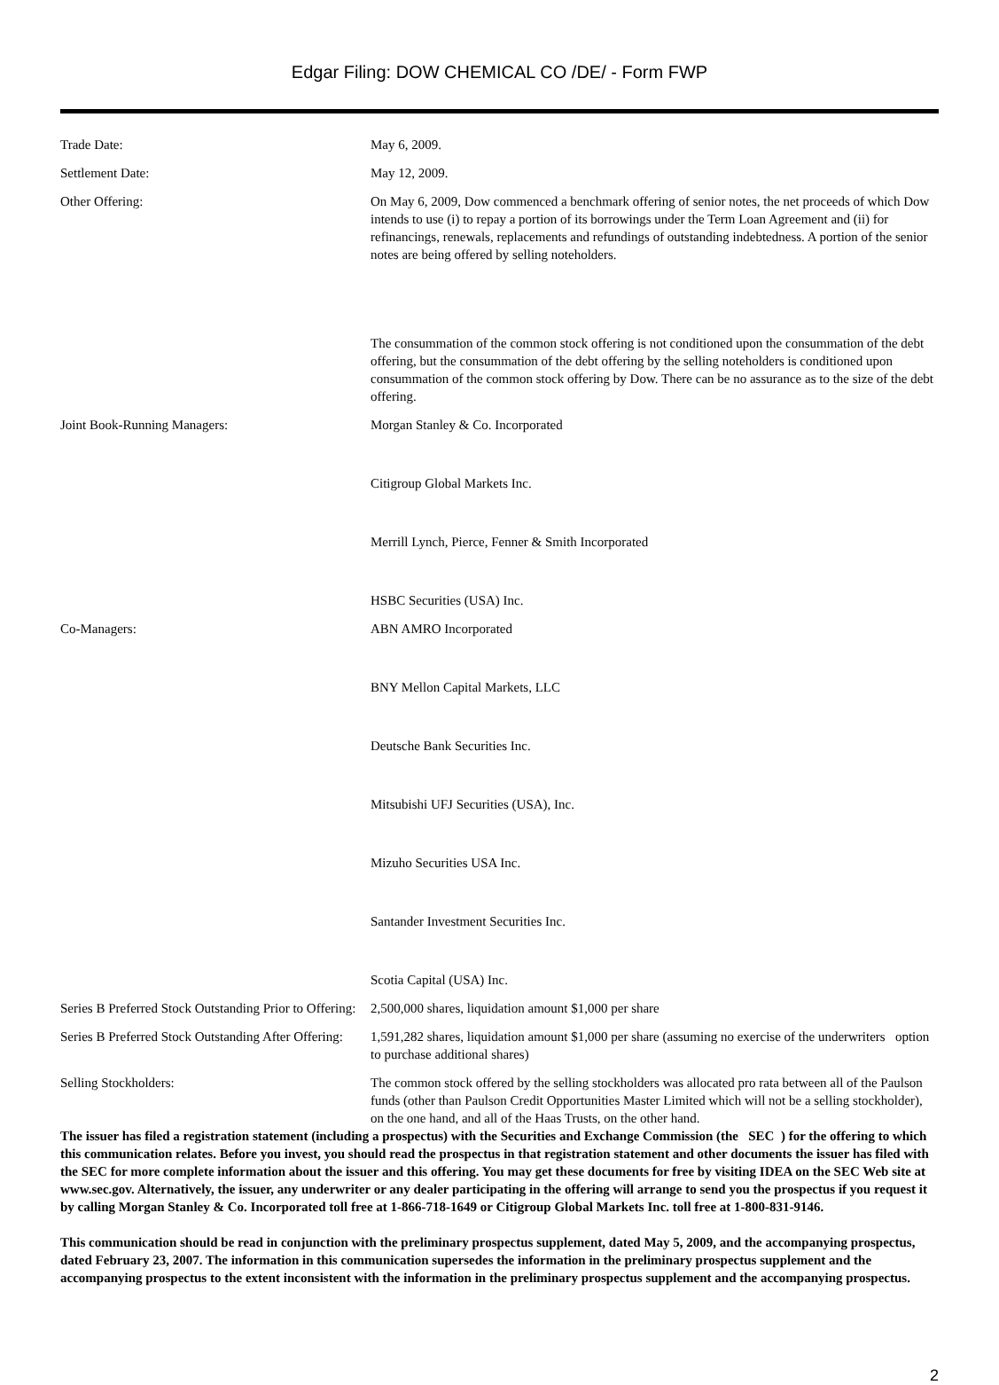Edgar Filing: DOW CHEMICAL CO /DE/ - Form FWP
| Trade Date: | May 6, 2009. |
| Settlement Date: | May 12, 2009. |
| Other Offering: | On May 6, 2009, Dow commenced a benchmark offering of senior notes, the net proceeds of which Dow intends to use (i) to repay a portion of its borrowings under the Term Loan Agreement and (ii) for refinancings, renewals, replacements and refundings of outstanding indebtedness. A portion of the senior notes are being offered by selling noteholders. The consummation of the common stock offering is not conditioned upon the consummation of the debt offering, but the consummation of the debt offering by the selling noteholders is conditioned upon consummation of the common stock offering by Dow. There can be no assurance as to the size of the debt offering. |
| Joint Book-Running Managers: | Morgan Stanley & Co. Incorporated Citigroup Global Markets Inc. Merrill Lynch, Pierce, Fenner & Smith Incorporated HSBC Securities (USA) Inc. |
| Co-Managers: | ABN AMRO Incorporated BNY Mellon Capital Markets, LLC Deutsche Bank Securities Inc. Mitsubishi UFJ Securities (USA), Inc. Mizuho Securities USA Inc. Santander Investment Securities Inc. Scotia Capital (USA) Inc. |
| Series B Preferred Stock Outstanding Prior to Offering: | 2,500,000 shares, liquidation amount $1,000 per share |
| Series B Preferred Stock Outstanding After Offering: | 1,591,282 shares, liquidation amount $1,000 per share (assuming no exercise of the underwriters option to purchase additional shares) |
| Selling Stockholders: | The common stock offered by the selling stockholders was allocated pro rata between all of the Paulson funds (other than Paulson Credit Opportunities Master Limited which will not be a selling stockholder), on the one hand, and all of the Haas Trusts, on the other hand. |
The issuer has filed a registration statement (including a prospectus) with the Securities and Exchange Commission (the SEC ) for the offering to which this communication relates. Before you invest, you should read the prospectus in that registration statement and other documents the issuer has filed with the SEC for more complete information about the issuer and this offering. You may get these documents for free by visiting IDEA on the SEC Web site at www.sec.gov. Alternatively, the issuer, any underwriter or any dealer participating in the offering will arrange to send you the prospectus if you request it by calling Morgan Stanley & Co. Incorporated toll free at 1-866-718-1649 or Citigroup Global Markets Inc. toll free at 1-800-831-9146.
This communication should be read in conjunction with the preliminary prospectus supplement, dated May 5, 2009, and the accompanying prospectus, dated February 23, 2007. The information in this communication supersedes the information in the preliminary prospectus supplement and the accompanying prospectus to the extent inconsistent with the information in the preliminary prospectus supplement and the accompanying prospectus.
2